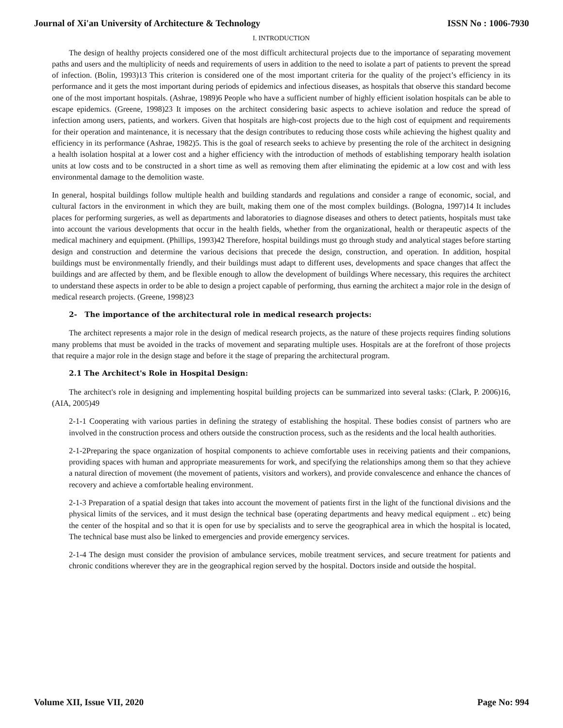Journal of Xi'an University of Architecture & Technology ISSN No : 1006-7930
I. INTRODUCTION
The design of healthy projects considered one of the most difficult architectural projects due to the importance of separating movement paths and users and the multiplicity of needs and requirements of users in addition to the need to isolate a part of patients to prevent the spread of infection. (Bolin, 1993)13 This criterion is considered one of the most important criteria for the quality of the project’s efficiency in its performance and it gets the most important during periods of epidemics and infectious diseases, as hospitals that observe this standard become one of the most important hospitals. (Ashrae, 1989)6 People who have a sufficient number of highly efficient isolation hospitals can be able to escape epidemics. (Greene, 1998)23 It imposes on the architect considering basic aspects to achieve isolation and reduce the spread of infection among users, patients, and workers. Given that hospitals are high-cost projects due to the high cost of equipment and requirements for their operation and maintenance, it is necessary that the design contributes to reducing those costs while achieving the highest quality and efficiency in its performance (Ashrae, 1982)5. This is the goal of research seeks to achieve by presenting the role of the architect in designing a health isolation hospital at a lower cost and a higher efficiency with the introduction of methods of establishing temporary health isolation units at low costs and to be constructed in a short time as well as removing them after eliminating the epidemic at a low cost and with less environmental damage to the demolition waste.
In general, hospital buildings follow multiple health and building standards and regulations and consider a range of economic, social, and cultural factors in the environment in which they are built, making them one of the most complex buildings. (Bologna, 1997)14 It includes places for performing surgeries, as well as departments and laboratories to diagnose diseases and others to detect patients, hospitals must take into account the various developments that occur in the health fields, whether from the organizational, health or therapeutic aspects of the medical machinery and equipment. (Phillips, 1993)42 Therefore, hospital buildings must go through study and analytical stages before starting design and construction and determine the various decisions that precede the design, construction, and operation. In addition, hospital buildings must be environmentally friendly, and their buildings must adapt to different uses, developments and space changes that affect the buildings and are affected by them, and be flexible enough to allow the development of buildings Where necessary, this requires the architect to understand these aspects in order to be able to design a project capable of performing, thus earning the architect a major role in the design of medical research projects. (Greene, 1998)23
2- The importance of the architectural role in medical research projects:
The architect represents a major role in the design of medical research projects, as the nature of these projects requires finding solutions many problems that must be avoided in the tracks of movement and separating multiple uses. Hospitals are at the forefront of those projects that require a major role in the design stage and before it the stage of preparing the architectural program.
2.1 The Architect's Role in Hospital Design:
The architect's role in designing and implementing hospital building projects can be summarized into several tasks: (Clark, P. 2006)16, (AIA, 2005)49
2-1-1 Cooperating with various parties in defining the strategy of establishing the hospital. These bodies consist of partners who are involved in the construction process and others outside the construction process, such as the residents and the local health authorities.
2-1-2Preparing the space organization of hospital components to achieve comfortable uses in receiving patients and their companions, providing spaces with human and appropriate measurements for work, and specifying the relationships among them so that they achieve a natural direction of movement (the movement of patients, visitors and workers), and provide convalescence and enhance the chances of recovery and achieve a comfortable healing environment.
2-1-3 Preparation of a spatial design that takes into account the movement of patients first in the light of the functional divisions and the physical limits of the services, and it must design the technical base (operating departments and heavy medical equipment .. etc) being the center of the hospital and so that it is open for use by specialists and to serve the geographical area in which the hospital is located, The technical base must also be linked to emergencies and provide emergency services.
2-1-4 The design must consider the provision of ambulance services, mobile treatment services, and secure treatment for patients and chronic conditions wherever they are in the geographical region served by the hospital. Doctors inside and outside the hospital.
Volume XII, Issue VII, 2020 Page No: 994